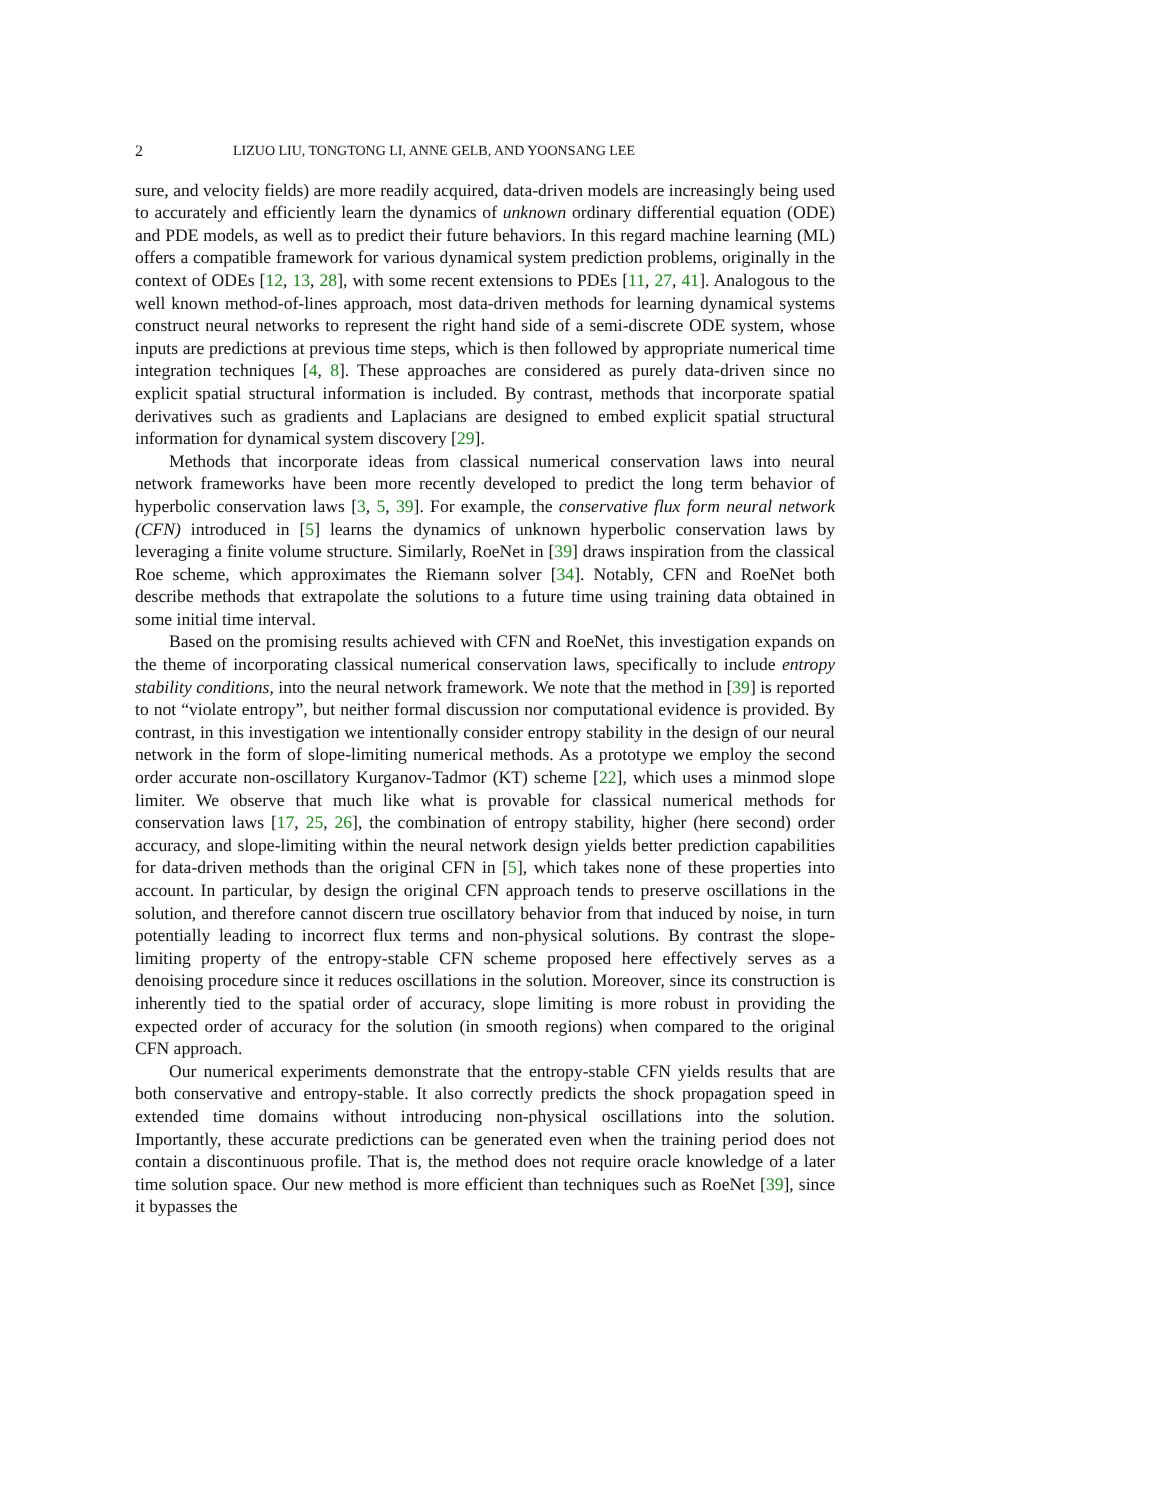2 LIZUO LIU, TONGTONG LI, ANNE GELB, AND YOONSANG LEE
sure, and velocity fields) are more readily acquired, data-driven models are increasingly being used to accurately and efficiently learn the dynamics of unknown ordinary differential equation (ODE) and PDE models, as well as to predict their future behaviors. In this regard machine learning (ML) offers a compatible framework for various dynamical system prediction problems, originally in the context of ODEs [12, 13, 28], with some recent extensions to PDEs [11, 27, 41]. Analogous to the well known method-of-lines approach, most data-driven methods for learning dynamical systems construct neural networks to represent the right hand side of a semi-discrete ODE system, whose inputs are predictions at previous time steps, which is then followed by appropriate numerical time integration techniques [4, 8]. These approaches are considered as purely data-driven since no explicit spatial structural information is included. By contrast, methods that incorporate spatial derivatives such as gradients and Laplacians are designed to embed explicit spatial structural information for dynamical system discovery [29].
Methods that incorporate ideas from classical numerical conservation laws into neural network frameworks have been more recently developed to predict the long term behavior of hyperbolic conservation laws [3, 5, 39]. For example, the conservative flux form neural network (CFN) introduced in [5] learns the dynamics of unknown hyperbolic conservation laws by leveraging a finite volume structure. Similarly, RoeNet in [39] draws inspiration from the classical Roe scheme, which approximates the Riemann solver [34]. Notably, CFN and RoeNet both describe methods that extrapolate the solutions to a future time using training data obtained in some initial time interval.
Based on the promising results achieved with CFN and RoeNet, this investigation expands on the theme of incorporating classical numerical conservation laws, specifically to include entropy stability conditions, into the neural network framework. We note that the method in [39] is reported to not “violate entropy”, but neither formal discussion nor computational evidence is provided. By contrast, in this investigation we intentionally consider entropy stability in the design of our neural network in the form of slope-limiting numerical methods. As a prototype we employ the second order accurate non-oscillatory Kurganov-Tadmor (KT) scheme [22], which uses a minmod slope limiter. We observe that much like what is provable for classical numerical methods for conservation laws [17, 25, 26], the combination of entropy stability, higher (here second) order accuracy, and slope-limiting within the neural network design yields better prediction capabilities for data-driven methods than the original CFN in [5], which takes none of these properties into account. In particular, by design the original CFN approach tends to preserve oscillations in the solution, and therefore cannot discern true oscillatory behavior from that induced by noise, in turn potentially leading to incorrect flux terms and non-physical solutions. By contrast the slope-limiting property of the entropy-stable CFN scheme proposed here effectively serves as a denoising procedure since it reduces oscillations in the solution. Moreover, since its construction is inherently tied to the spatial order of accuracy, slope limiting is more robust in providing the expected order of accuracy for the solution (in smooth regions) when compared to the original CFN approach.
Our numerical experiments demonstrate that the entropy-stable CFN yields results that are both conservative and entropy-stable. It also correctly predicts the shock propagation speed in extended time domains without introducing non-physical oscillations into the solution. Importantly, these accurate predictions can be generated even when the training period does not contain a discontinuous profile. That is, the method does not require oracle knowledge of a later time solution space. Our new method is more efficient than techniques such as RoeNet [39], since it bypasses the